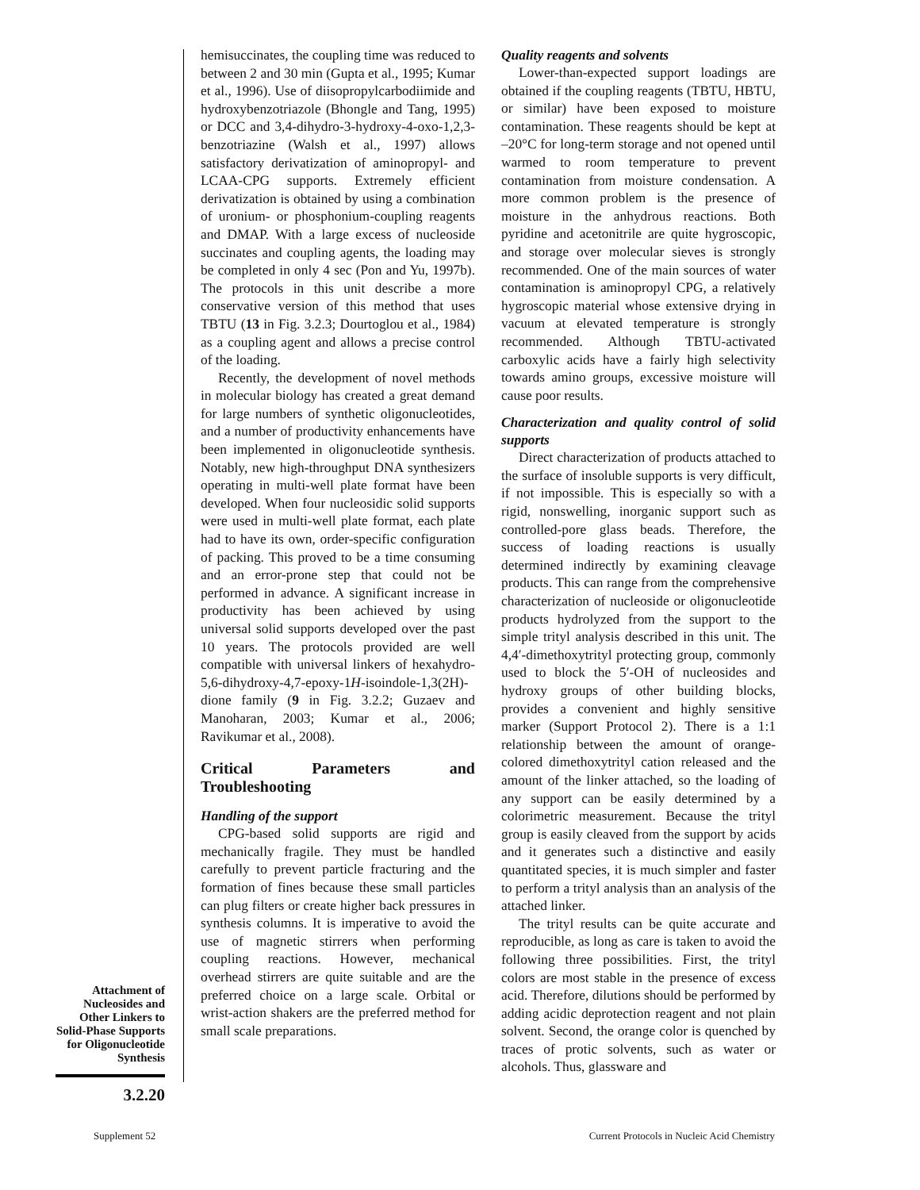Attachment of Nucleosides and Other Linkers to Solid-Phase Supports for Oligonucleotide Synthesis
3.2.20
hemisuccinates, the coupling time was reduced to between 2 and 30 min (Gupta et al., 1995; Kumar et al., 1996). Use of diisopropylcarbodiimide and hydroxybenzotriazole (Bhongle and Tang, 1995) or DCC and 3,4-dihydro-3-hydroxy-4-oxo-1,2,3-benzotriazine (Walsh et al., 1997) allows satisfactory derivatization of aminopropyl- and LCAA-CPG supports. Extremely efficient derivatization is obtained by using a combination of uronium- or phosphonium-coupling reagents and DMAP. With a large excess of nucleoside succinates and coupling agents, the loading may be completed in only 4 sec (Pon and Yu, 1997b). The protocols in this unit describe a more conservative version of this method that uses TBTU (13 in Fig. 3.2.3; Dourtoglou et al., 1984) as a coupling agent and allows a precise control of the loading.
Recently, the development of novel methods in molecular biology has created a great demand for large numbers of synthetic oligonucleotides, and a number of productivity enhancements have been implemented in oligonucleotide synthesis. Notably, new high-throughput DNA synthesizers operating in multi-well plate format have been developed. When four nucleosidic solid supports were used in multi-well plate format, each plate had to have its own, order-specific configuration of packing. This proved to be a time consuming and an error-prone step that could not be performed in advance. A significant increase in productivity has been achieved by using universal solid supports developed over the past 10 years. The protocols provided are well compatible with universal linkers of hexahydro-5,6-dihydroxy-4,7-epoxy-1H-isoindole-1,3(2H)-dione family (9 in Fig. 3.2.2; Guzaev and Manoharan, 2003; Kumar et al., 2006; Ravikumar et al., 2008).
Critical Parameters and Troubleshooting
Handling of the support
CPG-based solid supports are rigid and mechanically fragile. They must be handled carefully to prevent particle fracturing and the formation of fines because these small particles can plug filters or create higher back pressures in synthesis columns. It is imperative to avoid the use of magnetic stirrers when performing coupling reactions. However, mechanical overhead stirrers are quite suitable and are the preferred choice on a large scale. Orbital or wrist-action shakers are the preferred method for small scale preparations.
Quality reagents and solvents
Lower-than-expected support loadings are obtained if the coupling reagents (TBTU, HBTU, or similar) have been exposed to moisture contamination. These reagents should be kept at –20°C for long-term storage and not opened until warmed to room temperature to prevent contamination from moisture condensation. A more common problem is the presence of moisture in the anhydrous reactions. Both pyridine and acetonitrile are quite hygroscopic, and storage over molecular sieves is strongly recommended. One of the main sources of water contamination is aminopropyl CPG, a relatively hygroscopic material whose extensive drying in vacuum at elevated temperature is strongly recommended. Although TBTU-activated carboxylic acids have a fairly high selectivity towards amino groups, excessive moisture will cause poor results.
Characterization and quality control of solid supports
Direct characterization of products attached to the surface of insoluble supports is very difficult, if not impossible. This is especially so with a rigid, nonswelling, inorganic support such as controlled-pore glass beads. Therefore, the success of loading reactions is usually determined indirectly by examining cleavage products. This can range from the comprehensive characterization of nucleoside or oligonucleotide products hydrolyzed from the support to the simple trityl analysis described in this unit. The 4,4′-dimethoxytrityl protecting group, commonly used to block the 5′-OH of nucleosides and hydroxy groups of other building blocks, provides a convenient and highly sensitive marker (Support Protocol 2). There is a 1:1 relationship between the amount of orange-colored dimethoxytrityl cation released and the amount of the linker attached, so the loading of any support can be easily determined by a colorimetric measurement. Because the trityl group is easily cleaved from the support by acids and it generates such a distinctive and easily quantitated species, it is much simpler and faster to perform a trityl analysis than an analysis of the attached linker.
The trityl results can be quite accurate and reproducible, as long as care is taken to avoid the following three possibilities. First, the trityl colors are most stable in the presence of excess acid. Therefore, dilutions should be performed by adding acidic deprotection reagent and not plain solvent. Second, the orange color is quenched by traces of protic solvents, such as water or alcohols. Thus, glassware and
Supplement 52
Current Protocols in Nucleic Acid Chemistry